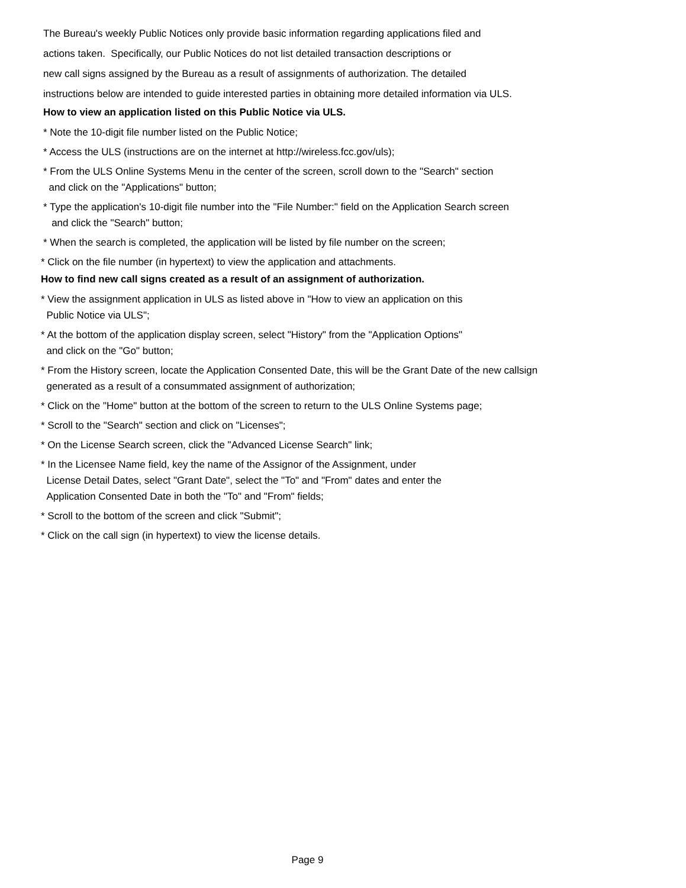The Bureau's weekly Public Notices only provide basic information regarding applications filed and
actions taken. Specifically, our Public Notices do not list detailed transaction descriptions or
new call signs assigned by the Bureau as a result of assignments of authorization. The detailed
instructions below are intended to guide interested parties in obtaining more detailed information via ULS.
How to view an application listed on this Public Notice via ULS.
* Note the 10-digit file number listed on the Public Notice;
* Access the ULS (instructions are on the internet at http://wireless.fcc.gov/uls);
* From the ULS Online Systems Menu in the center of the screen, scroll down to the "Search" section
and click on the "Applications" button;
* Type the application's 10-digit file number into the "File Number:" field on the Application Search screen
and click the "Search" button;
* When the search is completed, the application will be listed by file number on the screen;
* Click on the file number (in hypertext) to view the application and attachments.
How to find new call signs created as a result of an assignment of authorization.
* View the assignment application in ULS as listed above in "How to view an application on this
Public Notice via ULS";
* At the bottom of the application display screen, select "History" from the "Application Options"
and click on the "Go" button;
* From the History screen, locate the Application Consented Date, this will be the Grant Date of the new callsign
generated as a result of a consummated assignment of authorization;
* Click on the "Home" button at the bottom of the screen to return to the ULS Online Systems page;
* Scroll to the "Search" section and click on "Licenses";
* On the License Search screen, click the "Advanced License Search" link;
* In the Licensee Name field, key the name of the Assignor of the Assignment, under
License Detail Dates, select "Grant Date", select the "To" and "From" dates and enter the
Application Consented Date in both the "To" and "From" fields;
* Scroll to the bottom of the screen and click "Submit";
* Click on the call sign (in hypertext) to view the license details.
Page 9